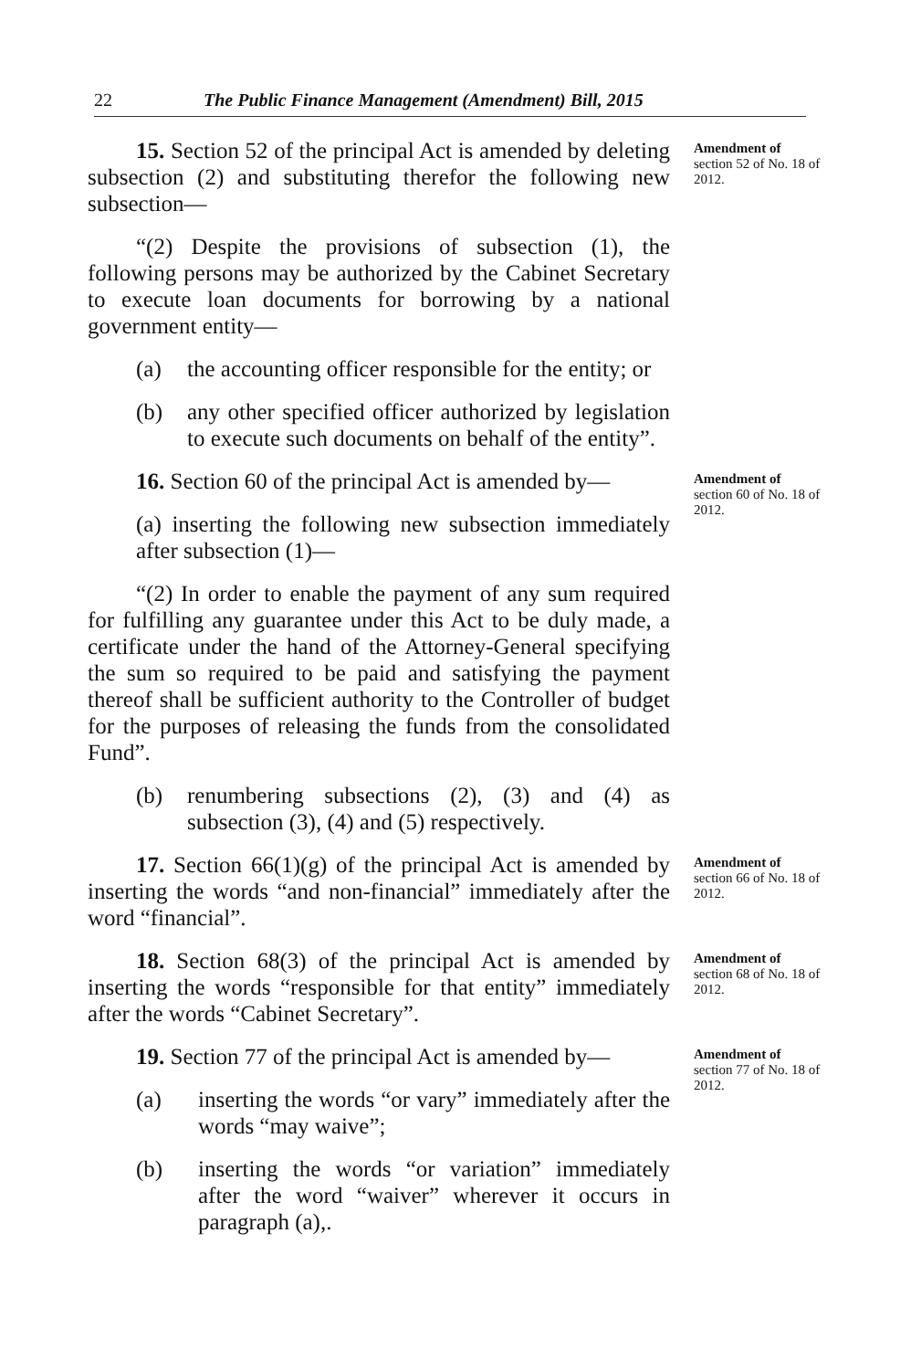22 The Public Finance Management (Amendment) Bill, 2015
15. Section 52 of the principal Act is amended by deleting subsection (2) and substituting therefor the following new subsection—
“(2) Despite the provisions of subsection (1), the following persons may be authorized by the Cabinet Secretary to execute loan documents for borrowing by a national government entity—
(a) the accounting officer responsible for the entity; or
(b) any other specified officer authorized by legislation to execute such documents on behalf of the entity”.
Amendment of section 52 of No. 18 of 2012.
16. Section 60 of the principal Act is amended by—
(a) inserting the following new subsection immediately after subsection (1)—
“(2) In order to enable the payment of any sum required for fulfilling any guarantee under this Act to be duly made, a certificate under the hand of the Attorney-General specifying the sum so required to be paid and satisfying the payment thereof shall be sufficient authority to the Controller of budget for the purposes of releasing the funds from the consolidated Fund”.
(b) renumbering subsections (2), (3) and (4) as subsection (3), (4) and (5) respectively.
Amendment of section 60 of No. 18 of 2012.
17. Section 66(1)(g) of the principal Act is amended by inserting the words “and non-financial” immediately after the word “financial”.
Amendment of section 66 of No. 18 of 2012.
18. Section 68(3) of the principal Act is amended by inserting the words “responsible for that entity” immediately after the words “Cabinet Secretary”.
Amendment of section 68 of No. 18 of 2012.
19. Section 77 of the principal Act is amended by—
(a) inserting the words “or vary” immediately after the words “may waive”;
(b) inserting the words “or variation” immediately after the word “waiver” wherever it occurs in paragraph (a),.
Amendment of section 77 of No. 18 of 2012.